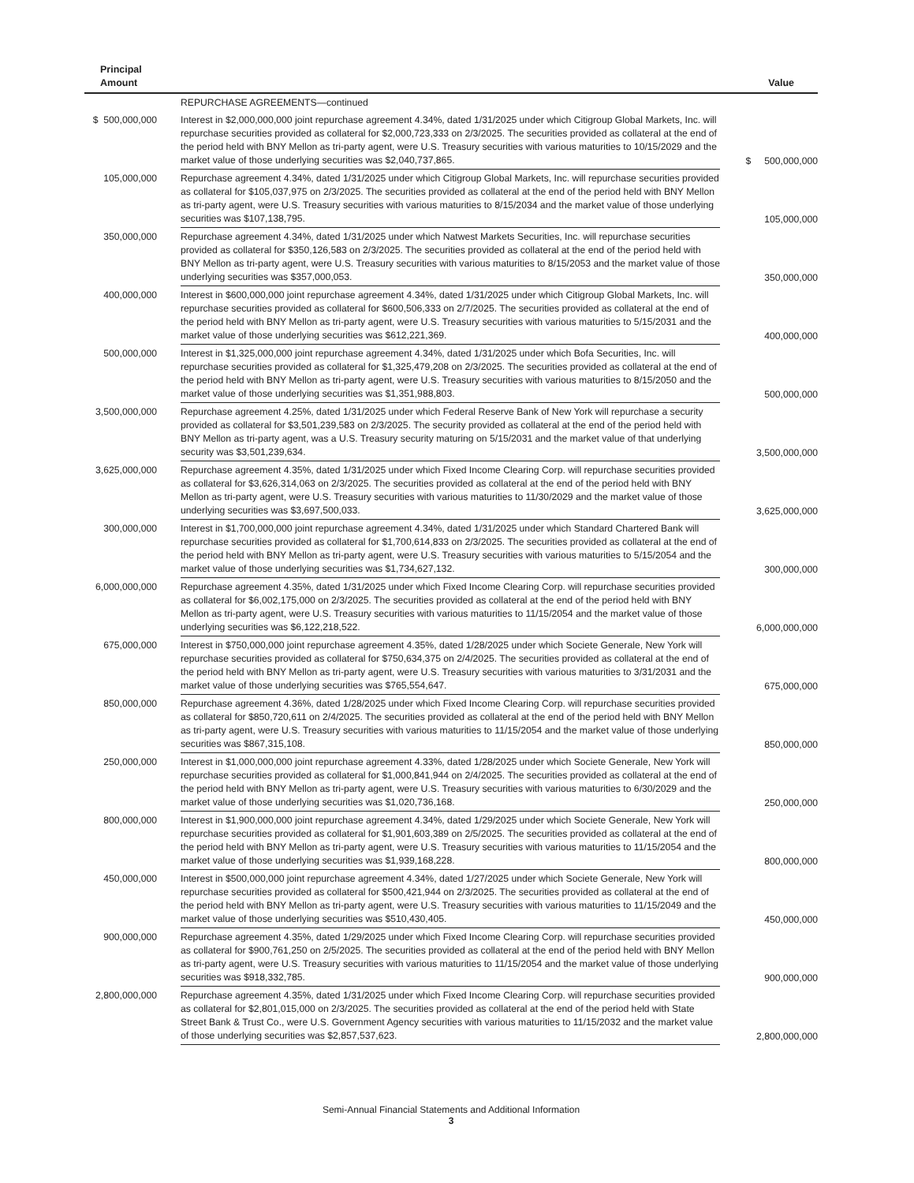| Principal Amount | | Value |
| --- | --- | --- |
| | REPURCHASE AGREEMENTS—continued | |
| $ 500,000,000 | Interest in $2,000,000,000 joint repurchase agreement 4.34%, dated 1/31/2025 under which Citigroup Global Markets, Inc. will repurchase securities provided as collateral for $2,000,723,333 on 2/3/2025. The securities provided as collateral at the end of the period held with BNY Mellon as tri-party agent, were U.S. Treasury securities with various maturities to 10/15/2029 and the market value of those underlying securities was $2,040,737,865. | $ 500,000,000 |
| 105,000,000 | Repurchase agreement 4.34%, dated 1/31/2025 under which Citigroup Global Markets, Inc. will repurchase securities provided as collateral for $105,037,975 on 2/3/2025. The securities provided as collateral at the end of the period held with BNY Mellon as tri-party agent, were U.S. Treasury securities with various maturities to 8/15/2034 and the market value of those underlying securities was $107,138,795. | 105,000,000 |
| 350,000,000 | Repurchase agreement 4.34%, dated 1/31/2025 under which Natwest Markets Securities, Inc. will repurchase securities provided as collateral for $350,126,583 on 2/3/2025. The securities provided as collateral at the end of the period held with BNY Mellon as tri-party agent, were U.S. Treasury securities with various maturities to 8/15/2053 and the market value of those underlying securities was $357,000,053. | 350,000,000 |
| 400,000,000 | Interest in $600,000,000 joint repurchase agreement 4.34%, dated 1/31/2025 under which Citigroup Global Markets, Inc. will repurchase securities provided as collateral for $600,506,333 on 2/7/2025. The securities provided as collateral at the end of the period held with BNY Mellon as tri-party agent, were U.S. Treasury securities with various maturities to 5/15/2031 and the market value of those underlying securities was $612,221,369. | 400,000,000 |
| 500,000,000 | Interest in $1,325,000,000 joint repurchase agreement 4.34%, dated 1/31/2025 under which Bofa Securities, Inc. will repurchase securities provided as collateral for $1,325,479,208 on 2/3/2025. The securities provided as collateral at the end of the period held with BNY Mellon as tri-party agent, were U.S. Treasury securities with various maturities to 8/15/2050 and the market value of those underlying securities was $1,351,988,803. | 500,000,000 |
| 3,500,000,000 | Repurchase agreement 4.25%, dated 1/31/2025 under which Federal Reserve Bank of New York will repurchase a security provided as collateral for $3,501,239,583 on 2/3/2025. The security provided as collateral at the end of the period held with BNY Mellon as tri-party agent, was a U.S. Treasury security maturing on 5/15/2031 and the market value of that underlying security was $3,501,239,634. | 3,500,000,000 |
| 3,625,000,000 | Repurchase agreement 4.35%, dated 1/31/2025 under which Fixed Income Clearing Corp. will repurchase securities provided as collateral for $3,626,314,063 on 2/3/2025. The securities provided as collateral at the end of the period held with BNY Mellon as tri-party agent, were U.S. Treasury securities with various maturities to 11/30/2029 and the market value of those underlying securities was $3,697,500,033. | 3,625,000,000 |
| 300,000,000 | Interest in $1,700,000,000 joint repurchase agreement 4.34%, dated 1/31/2025 under which Standard Chartered Bank will repurchase securities provided as collateral for $1,700,614,833 on 2/3/2025. The securities provided as collateral at the end of the period held with BNY Mellon as tri-party agent, were U.S. Treasury securities with various maturities to 5/15/2054 and the market value of those underlying securities was $1,734,627,132. | 300,000,000 |
| 6,000,000,000 | Repurchase agreement 4.35%, dated 1/31/2025 under which Fixed Income Clearing Corp. will repurchase securities provided as collateral for $6,002,175,000 on 2/3/2025. The securities provided as collateral at the end of the period held with BNY Mellon as tri-party agent, were U.S. Treasury securities with various maturities to 11/15/2054 and the market value of those underlying securities was $6,122,218,522. | 6,000,000,000 |
| 675,000,000 | Interest in $750,000,000 joint repurchase agreement 4.35%, dated 1/28/2025 under which Societe Generale, New York will repurchase securities provided as collateral for $750,634,375 on 2/4/2025. The securities provided as collateral at the end of the period held with BNY Mellon as tri-party agent, were U.S. Treasury securities with various maturities to 3/31/2031 and the market value of those underlying securities was $765,554,647. | 675,000,000 |
| 850,000,000 | Repurchase agreement 4.36%, dated 1/28/2025 under which Fixed Income Clearing Corp. will repurchase securities provided as collateral for $850,720,611 on 2/4/2025. The securities provided as collateral at the end of the period held with BNY Mellon as tri-party agent, were U.S. Treasury securities with various maturities to 11/15/2054 and the market value of those underlying securities was $867,315,108. | 850,000,000 |
| 250,000,000 | Interest in $1,000,000,000 joint repurchase agreement 4.33%, dated 1/28/2025 under which Societe Generale, New York will repurchase securities provided as collateral for $1,000,841,944 on 2/4/2025. The securities provided as collateral at the end of the period held with BNY Mellon as tri-party agent, were U.S. Treasury securities with various maturities to 6/30/2029 and the market value of those underlying securities was $1,020,736,168. | 250,000,000 |
| 800,000,000 | Interest in $1,900,000,000 joint repurchase agreement 4.34%, dated 1/29/2025 under which Societe Generale, New York will repurchase securities provided as collateral for $1,901,603,389 on 2/5/2025. The securities provided as collateral at the end of the period held with BNY Mellon as tri-party agent, were U.S. Treasury securities with various maturities to 11/15/2054 and the market value of those underlying securities was $1,939,168,228. | 800,000,000 |
| 450,000,000 | Interest in $500,000,000 joint repurchase agreement 4.34%, dated 1/27/2025 under which Societe Generale, New York will repurchase securities provided as collateral for $500,421,944 on 2/3/2025. The securities provided as collateral at the end of the period held with BNY Mellon as tri-party agent, were U.S. Treasury securities with various maturities to 11/15/2049 and the market value of those underlying securities was $510,430,405. | 450,000,000 |
| 900,000,000 | Repurchase agreement 4.35%, dated 1/29/2025 under which Fixed Income Clearing Corp. will repurchase securities provided as collateral for $900,761,250 on 2/5/2025. The securities provided as collateral at the end of the period held with BNY Mellon as tri-party agent, were U.S. Treasury securities with various maturities to 11/15/2054 and the market value of those underlying securities was $918,332,785. | 900,000,000 |
| 2,800,000,000 | Repurchase agreement 4.35%, dated 1/31/2025 under which Fixed Income Clearing Corp. will repurchase securities provided as collateral for $2,801,015,000 on 2/3/2025. The securities provided as collateral at the end of the period held with State Street Bank & Trust Co., were U.S. Government Agency securities with various maturities to 11/15/2032 and the market value of those underlying securities was $2,857,537,623. | 2,800,000,000 |
Semi-Annual Financial Statements and Additional Information
3